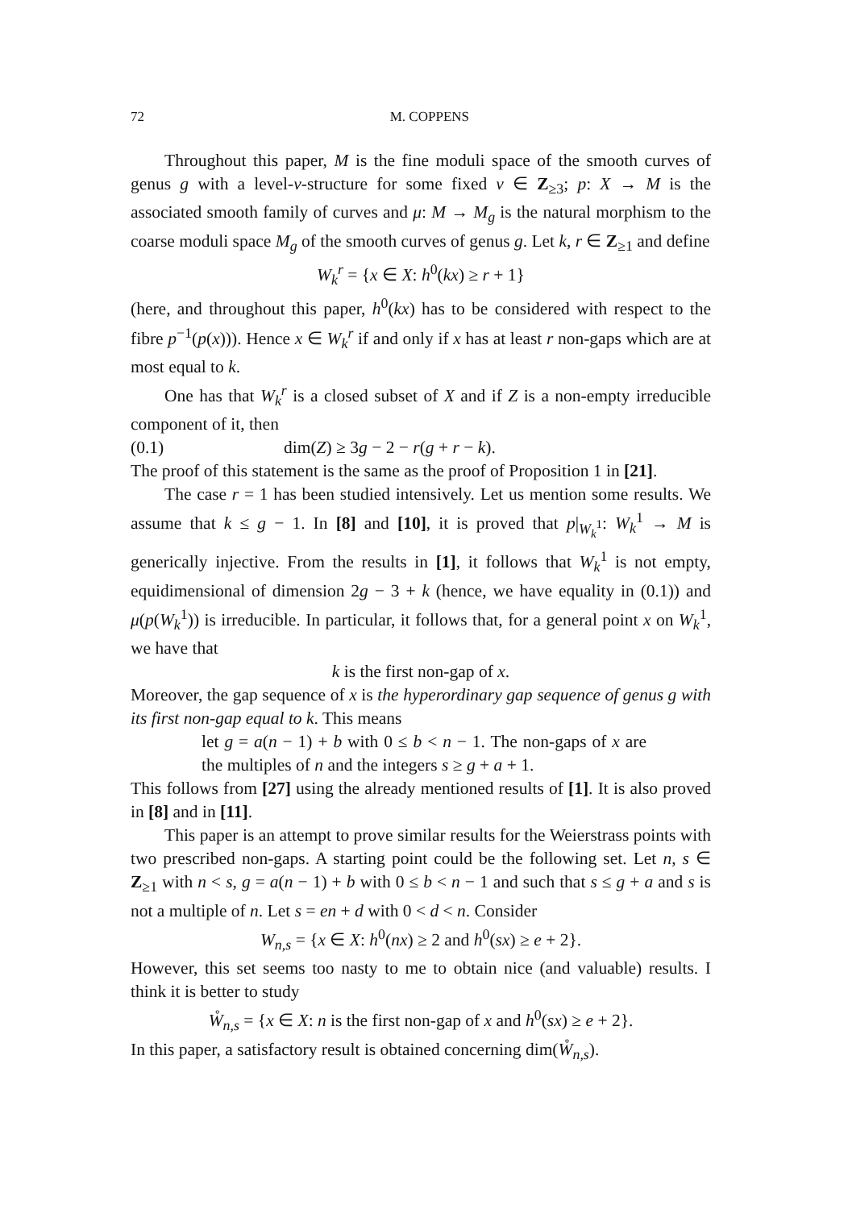72 M. COPPENS
Throughout this paper, M is the fine moduli space of the smooth curves of genus g with a level-ν-structure for some fixed ν ∈ Z<sub>≥3</sub>; p: X → M is the associated smooth family of curves and μ: M → M<sub>g</sub> is the natural morphism to the coarse moduli space M<sub>g</sub> of the smooth curves of genus g. Let k, r ∈ Z<sub>≥1</sub> and define
W<sub>k</sub><sup>r</sup> = {x ∈ X: h<sup>0</sup>(kx) ≥ r + 1}
(here, and throughout this paper, h<sup>0</sup>(kx) has to be considered with respect to the fibre p<sup>−1</sup>(p(x))). Hence x ∈ W<sub>k</sub><sup>r</sup> if and only if x has at least r non-gaps which are at most equal to k.
One has that W<sub>k</sub><sup>r</sup> is a closed subset of X and if Z is a non-empty irreducible component of it, then
(0.1) dim(Z) ≥ 3g − 2 − r(g + r − k).
The proof of this statement is the same as the proof of Proposition 1 in [21].
The case r = 1 has been studied intensively. Let us mention some results. We assume that k ≤ g − 1. In [8] and [10], it is proved that p|<sub>W<sub>k</sub><sup>1</sup></sub>: W<sub>k</sub><sup>1</sup> → M is generically injective. From the results in [1], it follows that W<sub>k</sub><sup>1</sup> is not empty, equidimensional of dimension 2g − 3 + k (hence, we have equality in (0.1)) and μ(p(W<sub>k</sub><sup>1</sup>)) is irreducible. In particular, it follows that, for a general point x on W<sub>k</sub><sup>1</sup>, we have that
k is the first non-gap of x.
Moreover, the gap sequence of x is the hyperordinary gap sequence of genus g with its first non-gap equal to k. This means
let g = a(n − 1) + b with 0 ≤ b < n − 1. The non-gaps of x are the multiples of n and the integers s ≥ g + a + 1.
This follows from [27] using the already mentioned results of [1]. It is also proved in [8] and in [11].
This paper is an attempt to prove similar results for the Weierstrass points with two prescribed non-gaps. A starting point could be the following set. Let n, s ∈ Z<sub>≥1</sub> with n < s, g = a(n − 1) + b with 0 ≤ b < n − 1 and such that s ≤ g + a and s is not a multiple of n. Let s = en + d with 0 < d < n. Consider
W<sub>n,s</sub> = {x ∈ X: h<sup>0</sup>(nx) ≥ 2 and h<sup>0</sup>(sx) ≥ e + 2}.
However, this set seems too nasty to me to obtain nice (and valuable) results. I think it is better to study
W̊<sub>n,s</sub> = {x ∈ X: n is the first non-gap of x and h<sup>0</sup>(sx) ≥ e + 2}.
In this paper, a satisfactory result is obtained concerning dim(W̊<sub>n,s</sub>).